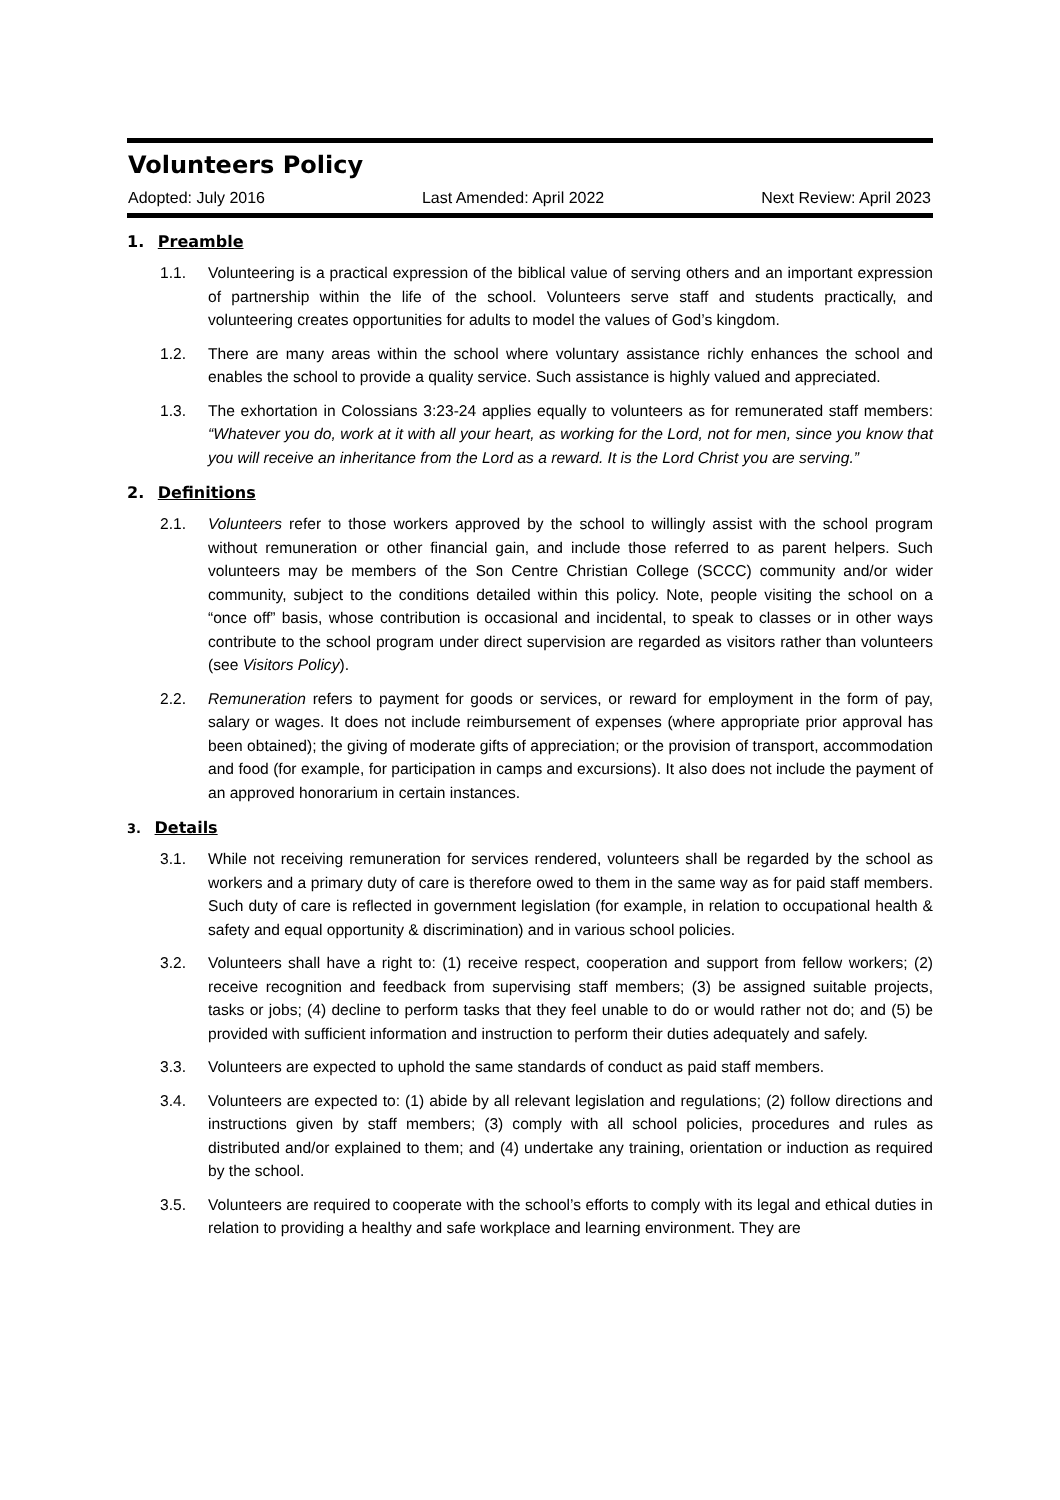Volunteers Policy
Adopted: July 2016 Last Amended: April 2022 Next Review: April 2023
1. Preamble
1.1. Volunteering is a practical expression of the biblical value of serving others and an important expression of partnership within the life of the school. Volunteers serve staff and students practically, and volunteering creates opportunities for adults to model the values of God’s kingdom.
1.2. There are many areas within the school where voluntary assistance richly enhances the school and enables the school to provide a quality service. Such assistance is highly valued and appreciated.
1.3. The exhortation in Colossians 3:23-24 applies equally to volunteers as for remunerated staff members: “Whatever you do, work at it with all your heart, as working for the Lord, not for men, since you know that you will receive an inheritance from the Lord as a reward. It is the Lord Christ you are serving.”
2. Definitions
2.1. Volunteers refer to those workers approved by the school to willingly assist with the school program without remuneration or other financial gain, and include those referred to as parent helpers. Such volunteers may be members of the Son Centre Christian College (SCCC) community and/or wider community, subject to the conditions detailed within this policy. Note, people visiting the school on a “once off” basis, whose contribution is occasional and incidental, to speak to classes or in other ways contribute to the school program under direct supervision are regarded as visitors rather than volunteers (see Visitors Policy).
2.2. Remuneration refers to payment for goods or services, or reward for employment in the form of pay, salary or wages. It does not include reimbursement of expenses (where appropriate prior approval has been obtained); the giving of moderate gifts of appreciation; or the provision of transport, accommodation and food (for example, for participation in camps and excursions). It also does not include the payment of an approved honorarium in certain instances.
3. Details
3.1. While not receiving remuneration for services rendered, volunteers shall be regarded by the school as workers and a primary duty of care is therefore owed to them in the same way as for paid staff members. Such duty of care is reflected in government legislation (for example, in relation to occupational health & safety and equal opportunity & discrimination) and in various school policies.
3.2. Volunteers shall have a right to: (1) receive respect, cooperation and support from fellow workers; (2) receive recognition and feedback from supervising staff members; (3) be assigned suitable projects, tasks or jobs; (4) decline to perform tasks that they feel unable to do or would rather not do; and (5) be provided with sufficient information and instruction to perform their duties adequately and safely.
3.3. Volunteers are expected to uphold the same standards of conduct as paid staff members.
3.4. Volunteers are expected to: (1) abide by all relevant legislation and regulations; (2) follow directions and instructions given by staff members; (3) comply with all school policies, procedures and rules as distributed and/or explained to them; and (4) undertake any training, orientation or induction as required by the school.
3.5. Volunteers are required to cooperate with the school’s efforts to comply with its legal and ethical duties in relation to providing a healthy and safe workplace and learning environment. They are